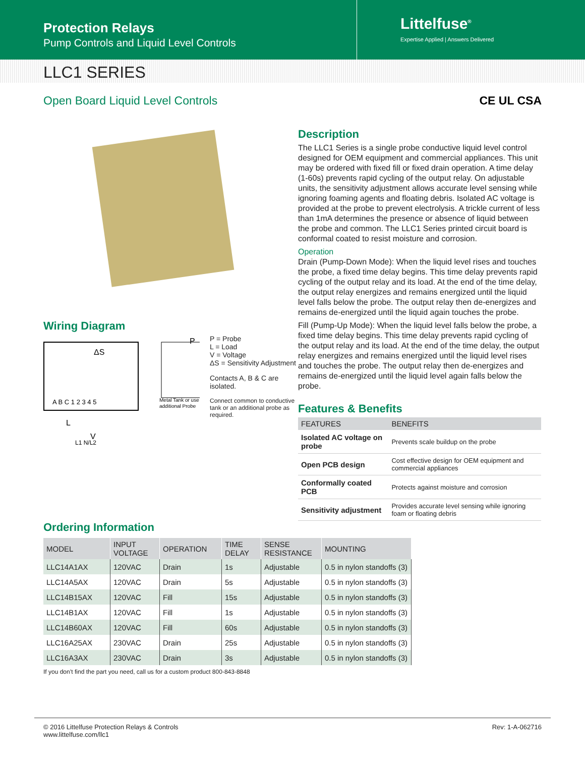Protection Relays
Pump Controls and Liquid Level Controls
Littelfuse<sup>®</sup>
Expertise Applied | Answers Delivered
LLC1 SERIES
Open Board Liquid Level Controls CE UL CSA
Wiring Diagram
ΔS
A B C 1 2 3 4 5
P
Metal Tank or use
additional Probe
L
V
L1 N/L2
P = Probe
L = Load
V = Voltage
ΔS = Sensitivity Adjustment
Contacts A, B & C are isolated.
Connect common to conductive tank or an additional probe as required.
Description
The LLC1 Series is a single probe conductive liquid level control designed for OEM equipment and commercial appliances. This unit may be ordered with fixed fill or fixed drain operation. A time delay (1-60s) prevents rapid cycling of the output relay. On adjustable units, the sensitivity adjustment allows accurate level sensing while ignoring foaming agents and floating debris. Isolated AC voltage is provided at the probe to prevent electrolysis. A trickle current of less than 1mA determines the presence or absence of liquid between the probe and common. The LLC1 Series printed circuit board is conformal coated to resist moisture and corrosion.
Operation
Drain (Pump-Down Mode): When the liquid level rises and touches the probe, a fixed time delay begins. This time delay prevents rapid cycling of the output relay and its load. At the end of the time delay, the output relay energizes and remains energized until the liquid level falls below the probe. The output relay then de-energizes and remains de-energized until the liquid again touches the probe.
Fill (Pump-Up Mode): When the liquid level falls below the probe, a fixed time delay begins. This time delay prevents rapid cycling of the output relay and its load. At the end of the time delay, the output relay energizes and remains energized until the liquid level rises and touches the probe. The output relay then de-energizes and remains de-energized until the liquid level again falls below the probe.
Features & Benefits
| FEATURES | BENEFITS |
| --- | --- |
| Isolated AC voltage on probe | Prevents scale buildup on the probe |
| Open PCB design | Cost effective design for OEM equipment and commercial appliances |
| Conformally coated PCB | Protects against moisture and corrosion |
| Sensitivity adjustment | Provides accurate level sensing while ignoring foam or floating debris |
Ordering Information
| MODEL | INPUT VOLTAGE | OPERATION | TIME DELAY | SENSE RESISTANCE | MOUNTING |
| --- | --- | --- | --- | --- | --- |
| LLC14A1AX | 120VAC | Drain | 1s | Adjustable | 0.5 in nylon standoffs (3) |
| LLC14A5AX | 120VAC | Drain | 5s | Adjustable | 0.5 in nylon standoffs (3) |
| LLC14B15AX | 120VAC | Fill | 15s | Adjustable | 0.5 in nylon standoffs (3) |
| LLC14B1AX | 120VAC | Fill | 1s | Adjustable | 0.5 in nylon standoffs (3) |
| LLC14B60AX | 120VAC | Fill | 60s | Adjustable | 0.5 in nylon standoffs (3) |
| LLC16A25AX | 230VAC | Drain | 25s | Adjustable | 0.5 in nylon standoffs (3) |
| LLC16A3AX | 230VAC | Drain | 3s | Adjustable | 0.5 in nylon standoffs (3) |
If you don’t find the part you need, call us for a custom product 800-843-8848
© 2016 Littelfuse Protection Relays & Controls
www.littelfuse.com/llc1 Rev: 1-A-062716